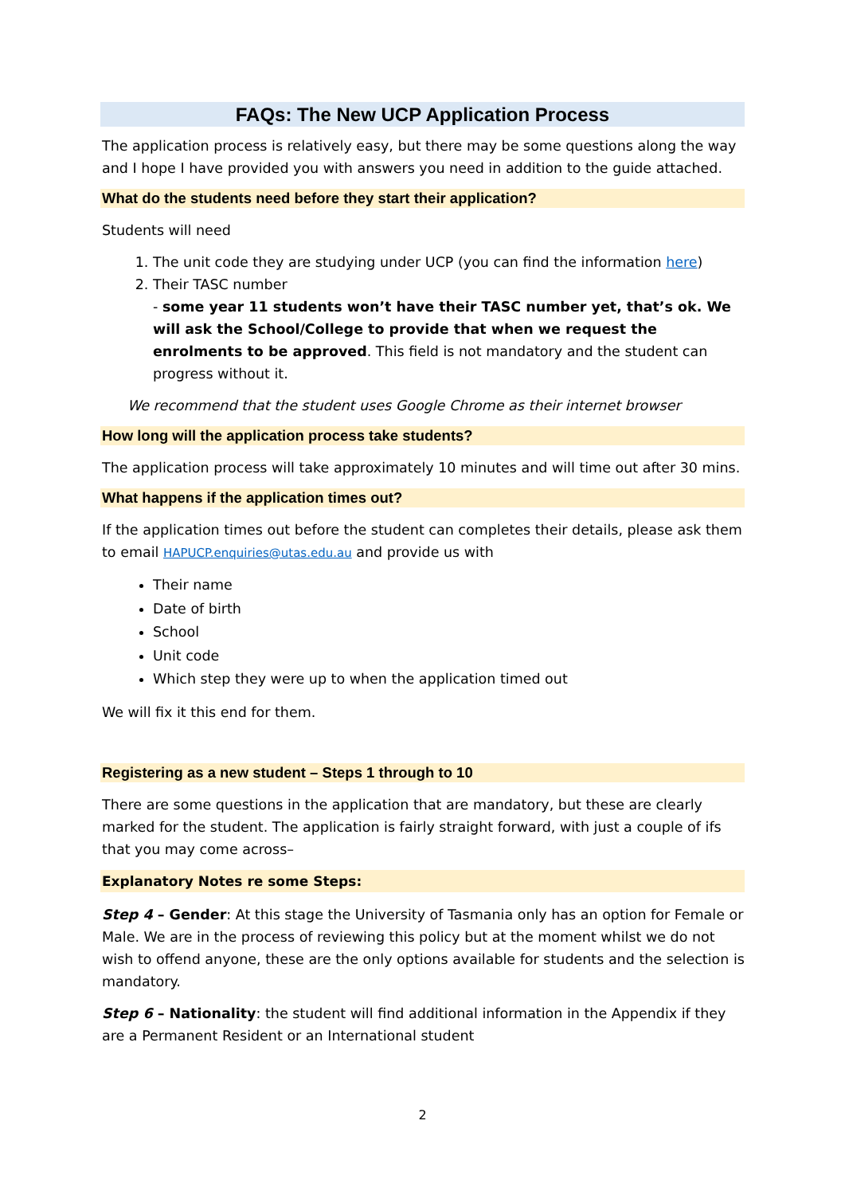FAQs: The New UCP Application Process
The application process is relatively easy, but there may be some questions along the way and I hope I have provided you with answers you need in addition to the guide attached.
What do the students need before they start their application?
Students will need
1. The unit code they are studying under UCP (you can find the information here)
2. Their TASC number
- some year 11 students won’t have their TASC number yet, that’s ok. We will ask the School/College to provide that when we request the enrolments to be approved. This field is not mandatory and the student can progress without it.
We recommend that the student uses Google Chrome as their internet browser
How long will the application process take students?
The application process will take approximately 10 minutes and will time out after 30 mins.
What happens if the application times out?
If the application times out before the student can completes their details, please ask them to email HAPUCP.enquiries@utas.edu.au and provide us with
Their name
Date of birth
School
Unit code
Which step they were up to when the application timed out
We will fix it this end for them.
Registering as a new student – Steps 1 through to 10
There are some questions in the application that are mandatory, but these are clearly marked for the student. The application is fairly straight forward, with just a couple of ifs that you may come across–
Explanatory Notes re some Steps:
Step 4 – Gender: At this stage the University of Tasmania only has an option for Female or Male. We are in the process of reviewing this policy but at the moment whilst we do not wish to offend anyone, these are the only options available for students and the selection is mandatory.
Step 6 – Nationality: the student will find additional information in the Appendix if they are a Permanent Resident or an International student
2